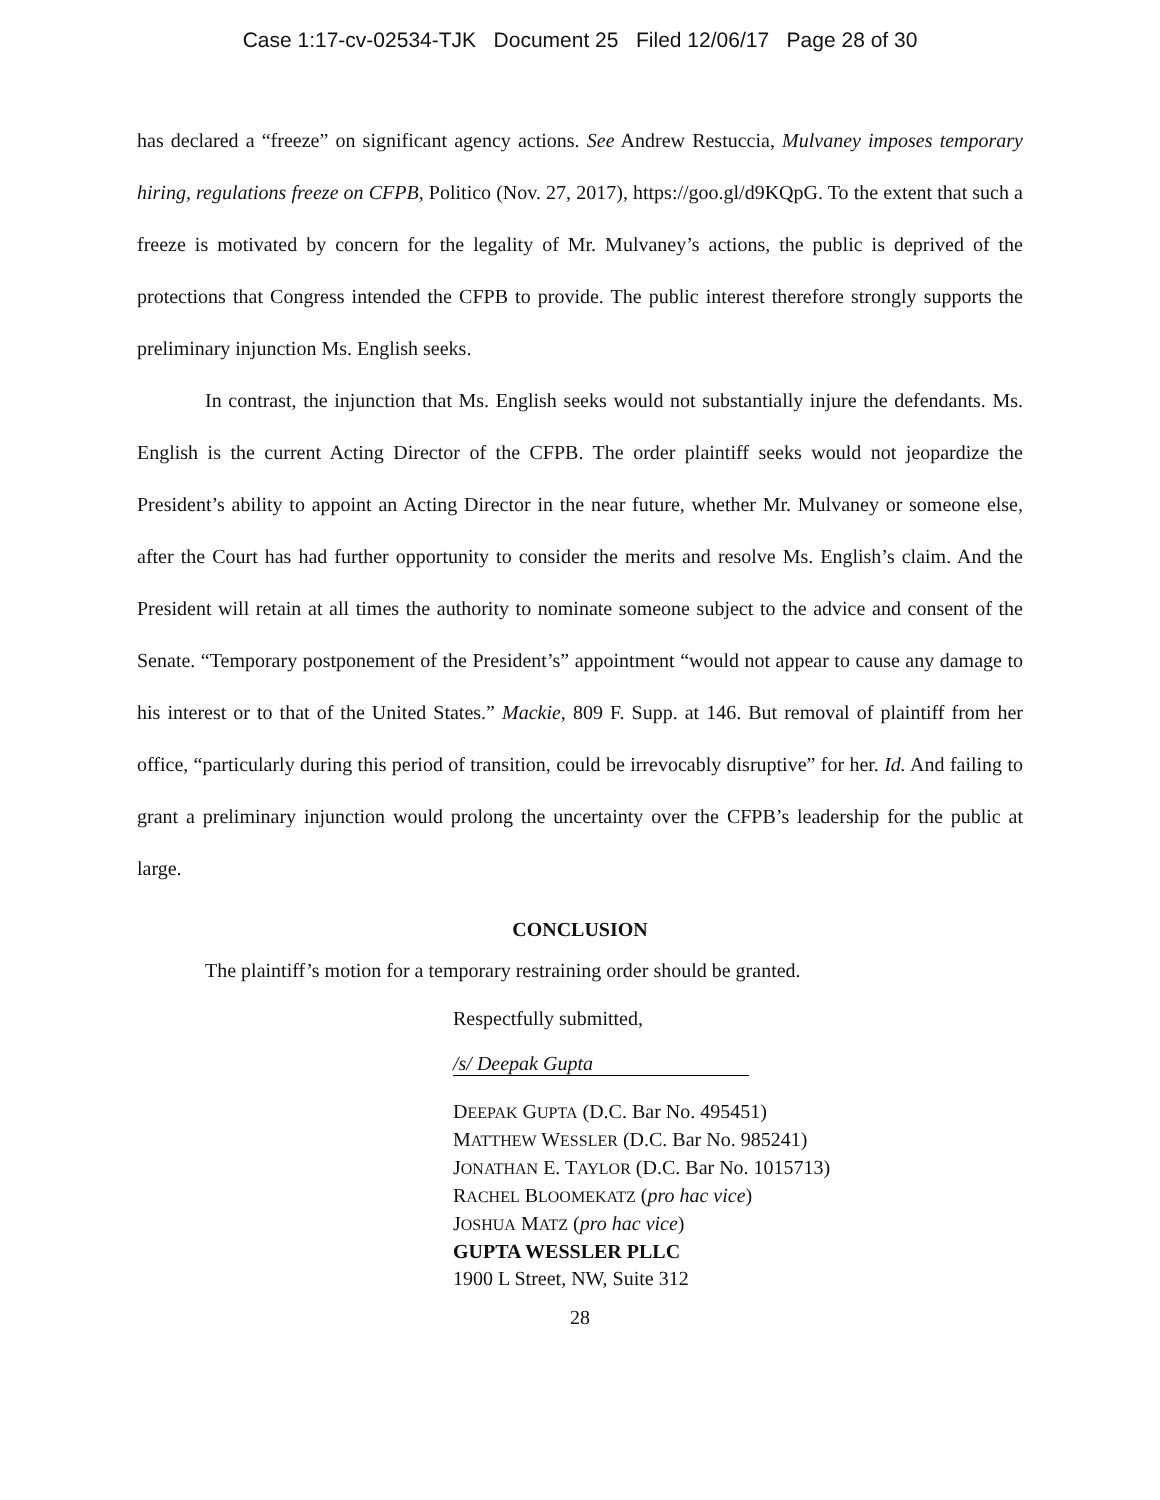Case 1:17-cv-02534-TJK Document 25 Filed 12/06/17 Page 28 of 30
has declared a “freeze” on significant agency actions. See Andrew Restuccia, Mulvaney imposes temporary hiring, regulations freeze on CFPB, Politico (Nov. 27, 2017), https://goo.gl/d9KQpG. To the extent that such a freeze is motivated by concern for the legality of Mr. Mulvaney’s actions, the public is deprived of the protections that Congress intended the CFPB to provide. The public interest therefore strongly supports the preliminary injunction Ms. English seeks.
In contrast, the injunction that Ms. English seeks would not substantially injure the defendants. Ms. English is the current Acting Director of the CFPB. The order plaintiff seeks would not jeopardize the President’s ability to appoint an Acting Director in the near future, whether Mr. Mulvaney or someone else, after the Court has had further opportunity to consider the merits and resolve Ms. English’s claim. And the President will retain at all times the authority to nominate someone subject to the advice and consent of the Senate. “Temporary postponement of the President’s” appointment “would not appear to cause any damage to his interest or to that of the United States.” Mackie, 809 F. Supp. at 146. But removal of plaintiff from her office, “particularly during this period of transition, could be irrevocably disruptive” for her. Id. And failing to grant a preliminary injunction would prolong the uncertainty over the CFPB’s leadership for the public at large.
CONCLUSION
The plaintiff’s motion for a temporary restraining order should be granted.
Respectfully submitted,
/s/ Deepak Gupta
DEEPAK GUPTA (D.C. Bar No. 495451)
MATTHEW WESSLER (D.C. Bar No. 985241)
JONATHAN E. TAYLOR (D.C. Bar No. 1015713)
RACHEL BLOOMEKATZ (pro hac vice)
JOSHUA MATZ (pro hac vice)
GUPTA WESSLER PLLC
1900 L Street, NW, Suite 312
28